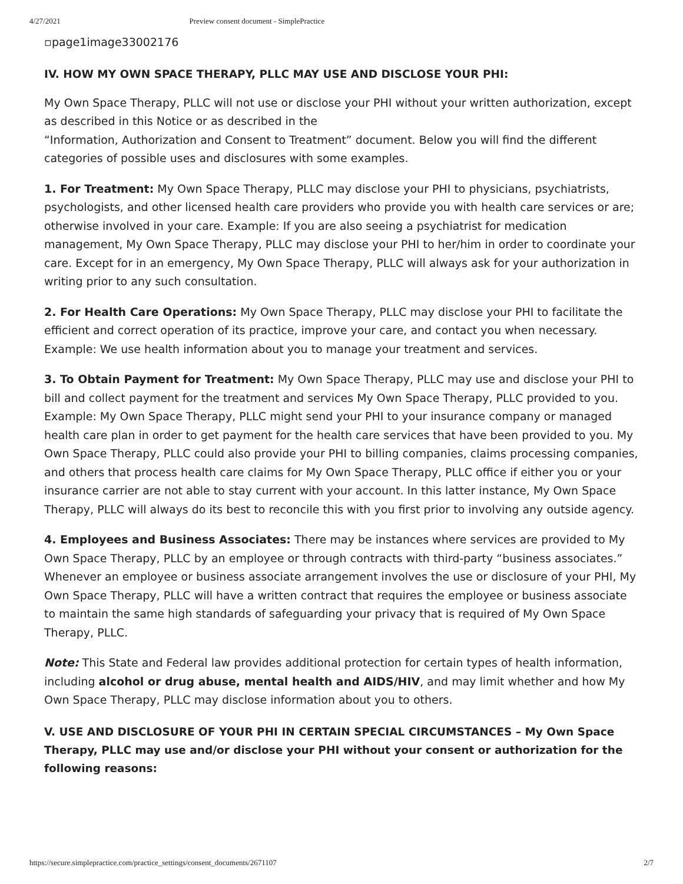4/27/2021 Preview consent document - SimplePractice
▫page1image33002176
IV. HOW MY OWN SPACE THERAPY, PLLC MAY USE AND DISCLOSE YOUR PHI:
My Own Space Therapy, PLLC will not use or disclose your PHI without your written authorization, except as described in this Notice or as described in the
“Information, Authorization and Consent to Treatment” document. Below you will find the different categories of possible uses and disclosures with some examples.
1. For Treatment: My Own Space Therapy, PLLC may disclose your PHI to physicians, psychiatrists, psychologists, and other licensed health care providers who provide you with health care services or are; otherwise involved in your care. Example: If you are also seeing a psychiatrist for medication management, My Own Space Therapy, PLLC may disclose your PHI to her/him in order to coordinate your care. Except for in an emergency, My Own Space Therapy, PLLC will always ask for your authorization in writing prior to any such consultation.
2. For Health Care Operations: My Own Space Therapy, PLLC may disclose your PHI to facilitate the efficient and correct operation of its practice, improve your care, and contact you when necessary. Example: We use health information about you to manage your treatment and services.
3. To Obtain Payment for Treatment: My Own Space Therapy, PLLC may use and disclose your PHI to bill and collect payment for the treatment and services My Own Space Therapy, PLLC provided to you. Example: My Own Space Therapy, PLLC might send your PHI to your insurance company or managed health care plan in order to get payment for the health care services that have been provided to you. My Own Space Therapy, PLLC could also provide your PHI to billing companies, claims processing companies, and others that process health care claims for My Own Space Therapy, PLLC office if either you or your insurance carrier are not able to stay current with your account. In this latter instance, My Own Space Therapy, PLLC will always do its best to reconcile this with you first prior to involving any outside agency.
4. Employees and Business Associates: There may be instances where services are provided to My Own Space Therapy, PLLC by an employee or through contracts with third-party “business associates.” Whenever an employee or business associate arrangement involves the use or disclosure of your PHI, My Own Space Therapy, PLLC will have a written contract that requires the employee or business associate to maintain the same high standards of safeguarding your privacy that is required of My Own Space Therapy, PLLC.
Note: This State and Federal law provides additional protection for certain types of health information, including alcohol or drug abuse, mental health and AIDS/HIV, and may limit whether and how My Own Space Therapy, PLLC may disclose information about you to others.
V. USE AND DISCLOSURE OF YOUR PHI IN CERTAIN SPECIAL CIRCUMSTANCES – My Own Space Therapy, PLLC may use and/or disclose your PHI without your consent or authorization for the following reasons:
https://secure.simplepractice.com/practice_settings/consent_documents/2671107 2/7